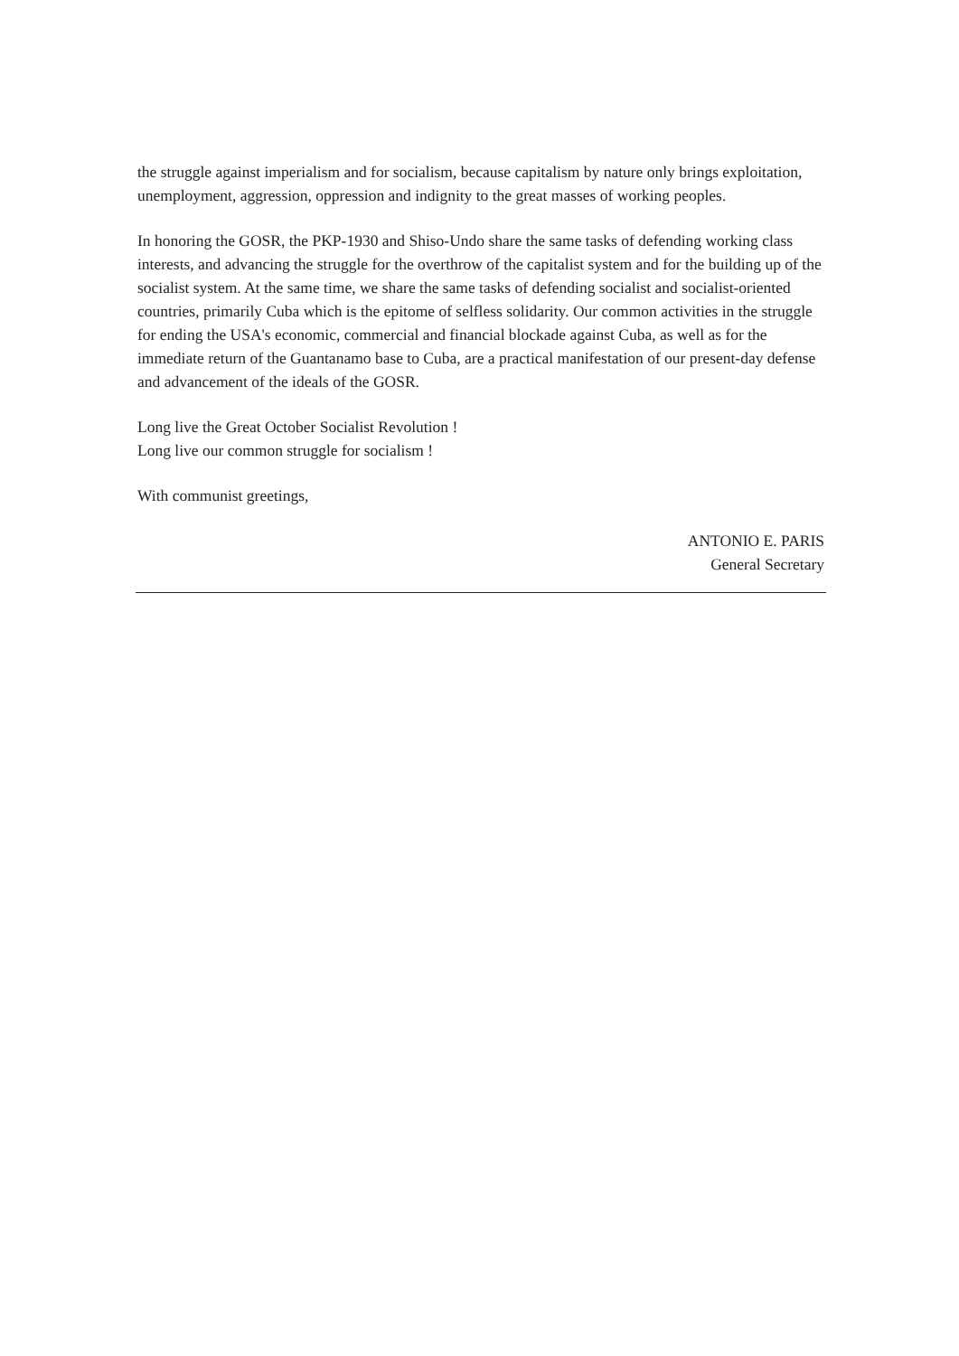the struggle against imperialism and for socialism, because capitalism by nature only brings exploitation, unemployment, aggression, oppression and indignity to the great masses of working peoples.
In honoring the GOSR, the PKP-1930 and Shiso-Undo share the same tasks of defending working class interests, and advancing the struggle for the overthrow of the capitalist system and for the building up of the socialist system. At the same time, we share the same tasks of defending socialist and socialist-oriented countries, primarily Cuba which is the epitome of selfless solidarity. Our common activities in the struggle for ending the USA's economic, commercial and financial blockade against Cuba, as well as for the immediate return of the Guantanamo base to Cuba, are a practical manifestation of our present-day defense and advancement of the ideals of the GOSR.
Long live the Great October Socialist Revolution !
Long live our common struggle for socialism !
With communist greetings,
ANTONIO E. PARIS
General Secretary